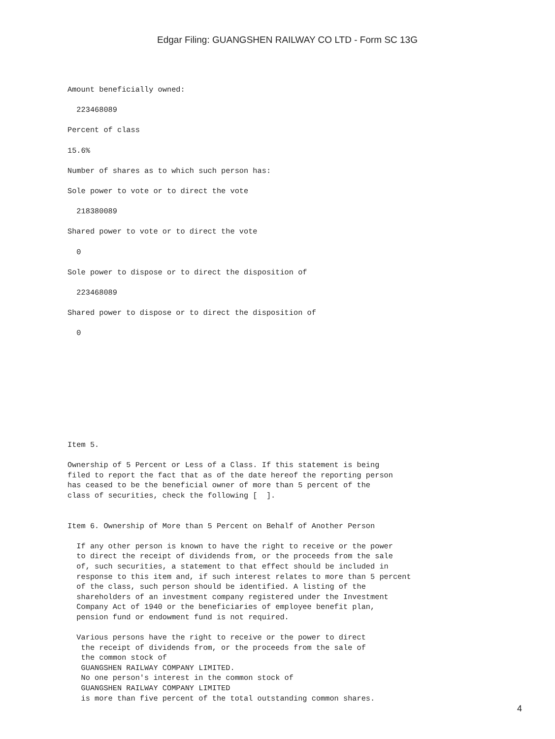Edgar Filing: GUANGSHEN RAILWAY CO LTD - Form SC 13G
Amount beneficially owned:

  223468089

Percent of class

15.6%

Number of shares as to which such person has:

Sole power to vote or to direct the vote

  218380089

Shared power to vote or to direct the vote

  0

Sole power to dispose or to direct the disposition of

  223468089

Shared power to dispose or to direct the disposition of

  0










Item 5.

Ownership of 5 Percent or Less of a Class. If this statement is being
filed to report the fact that as of the date hereof the reporting person
has ceased to be the beneficial owner of more than 5 percent of the
class of securities, check the following [  ].


Item 6. Ownership of More than 5 Percent on Behalf of Another Person

  If any other person is known to have the right to receive or the power
  to direct the receipt of dividends from, or the proceeds from the sale
  of, such securities, a statement to that effect should be included in
  response to this item and, if such interest relates to more than 5 percent
  of the class, such person should be identified. A listing of the
  shareholders of an investment company registered under the Investment
  Company Act of 1940 or the beneficiaries of employee benefit plan,
  pension fund or endowment fund is not required.

  Various persons have the right to receive or the power to direct
   the receipt of dividends from, or the proceeds from the sale of
   the common stock of
   GUANGSHEN RAILWAY COMPANY LIMITED.
   No one person's interest in the common stock of
   GUANGSHEN RAILWAY COMPANY LIMITED
   is more than five percent of the total outstanding common shares.
4